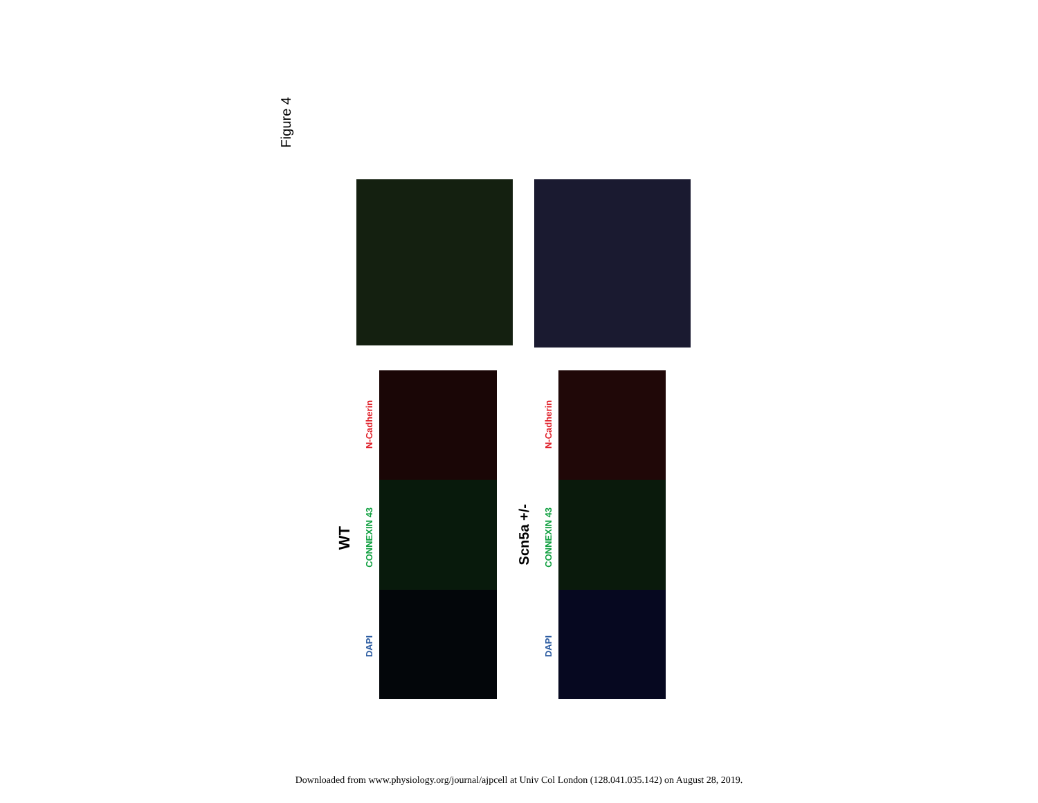Figure 4
WT
N-Cadherin
CONNEXIN 43
DAPI
Scn5a +/-
N-Cadherin
CONNEXIN 43
DAPI
Downloaded from www.physiology.org/journal/ajpcell at Univ Col London (128.041.035.142) on August 28, 2019.